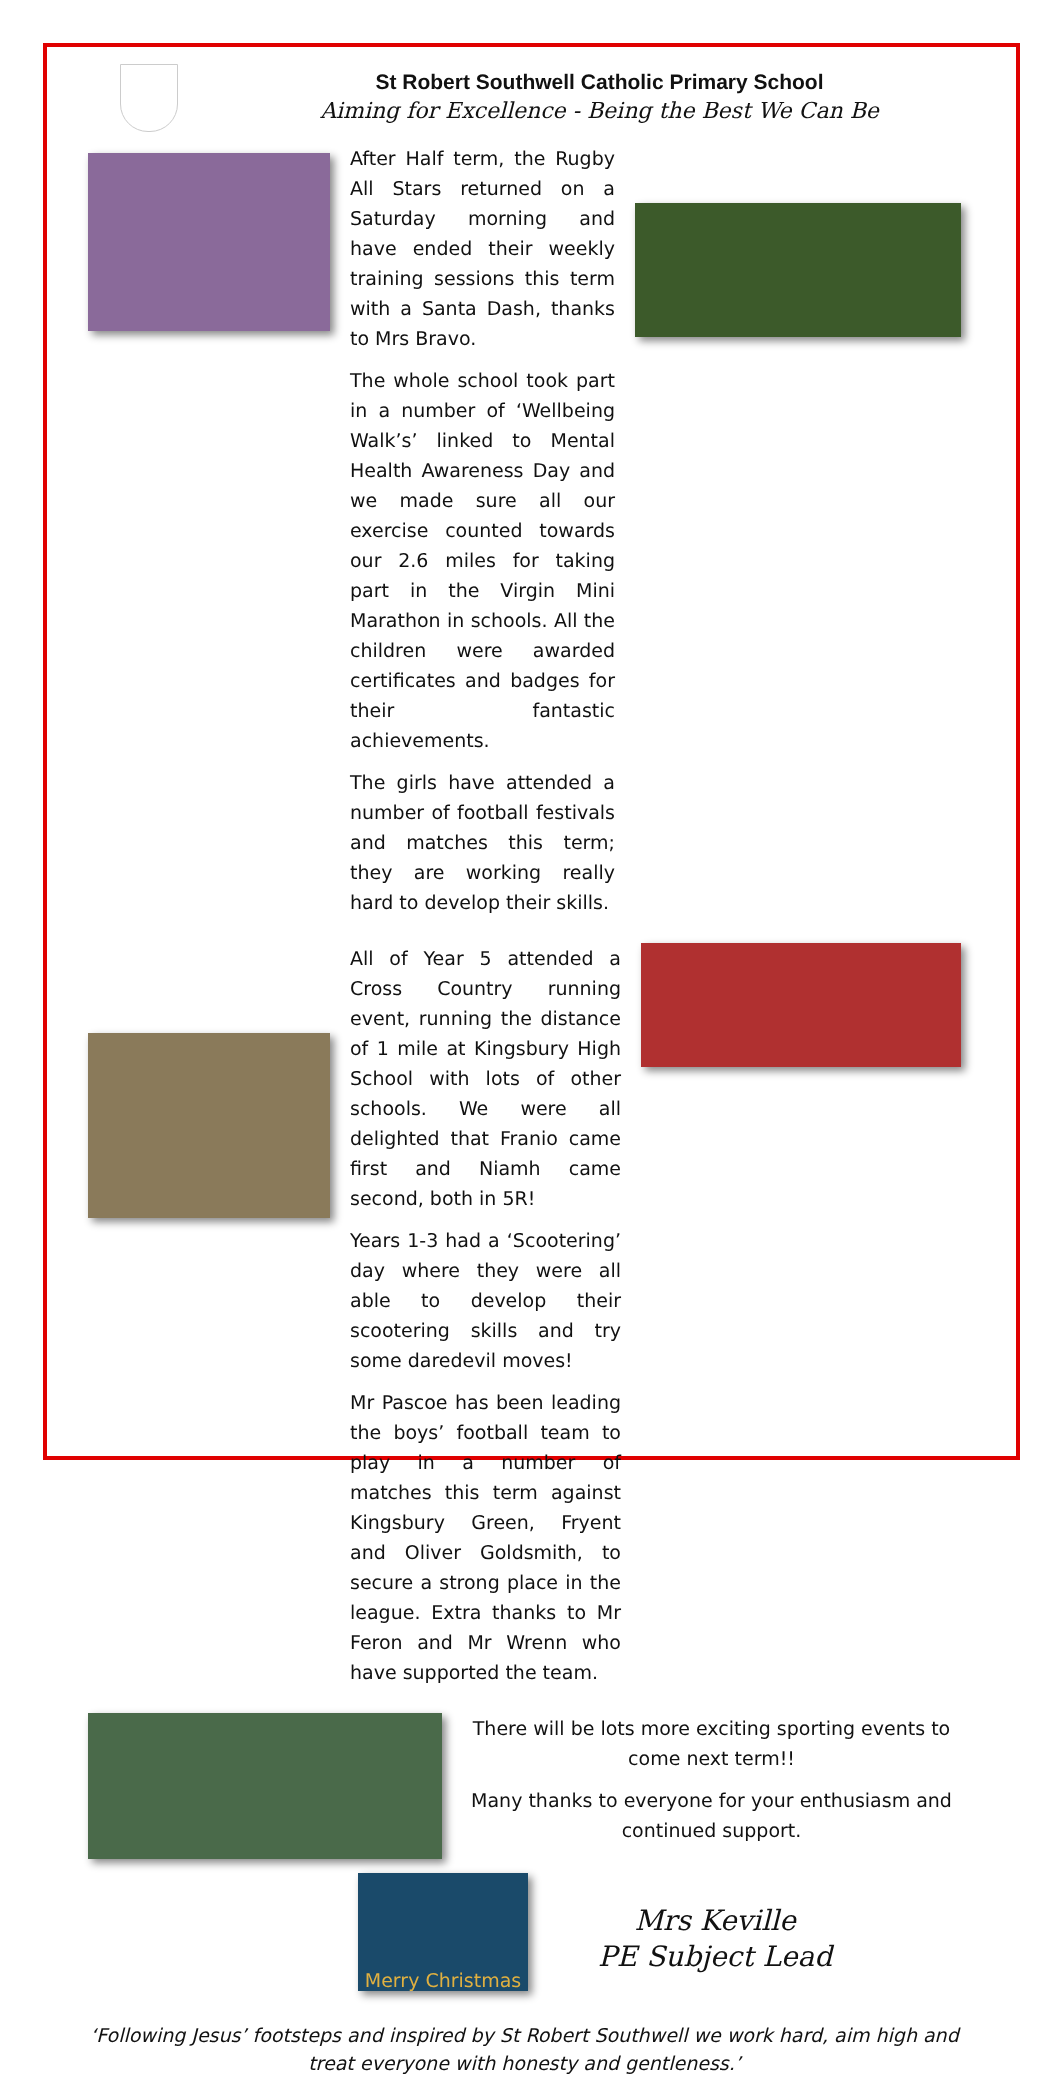St Robert Southwell Catholic Primary School
Aiming for Excellence - Being the Best We Can Be
After Half term, the Rugby All Stars returned on a Saturday morning and have ended their weekly training sessions this term with a Santa Dash, thanks to Mrs Bravo.
The whole school took part in a number of ‘Wellbeing Walk’s’ linked to Mental Health Awareness Day and we made sure all our exercise counted towards our 2.6 miles for taking part in the Virgin Mini Marathon in schools. All the children were awarded certificates and badges for their fantastic achievements.
The girls have attended a number of football festivals and matches this term; they are working really hard to develop their skills.
All of Year 5 attended a Cross Country running event, running the distance of 1 mile at Kingsbury High School with lots of other schools. We were all delighted that Franio came first and Niamh came second, both in 5R!
Years 1-3 had a ‘Scootering’ day where they were all able to develop their scootering skills and try some daredevil moves!
Mr Pascoe has been leading the boys’ football team to play in a number of matches this term against Kingsbury Green, Fryent and Oliver Goldsmith, to secure a strong place in the league. Extra thanks to Mr Feron and Mr Wrenn who have supported the team.
There will be lots more exciting sporting events to come next term!!
Many thanks to everyone for your enthusiasm and continued support.
Merry Christmas
Mrs Keville
PE Subject Lead
‘Following Jesus’ footsteps and inspired by St Robert Southwell we work hard, aim high and treat everyone with honesty and gentleness.’